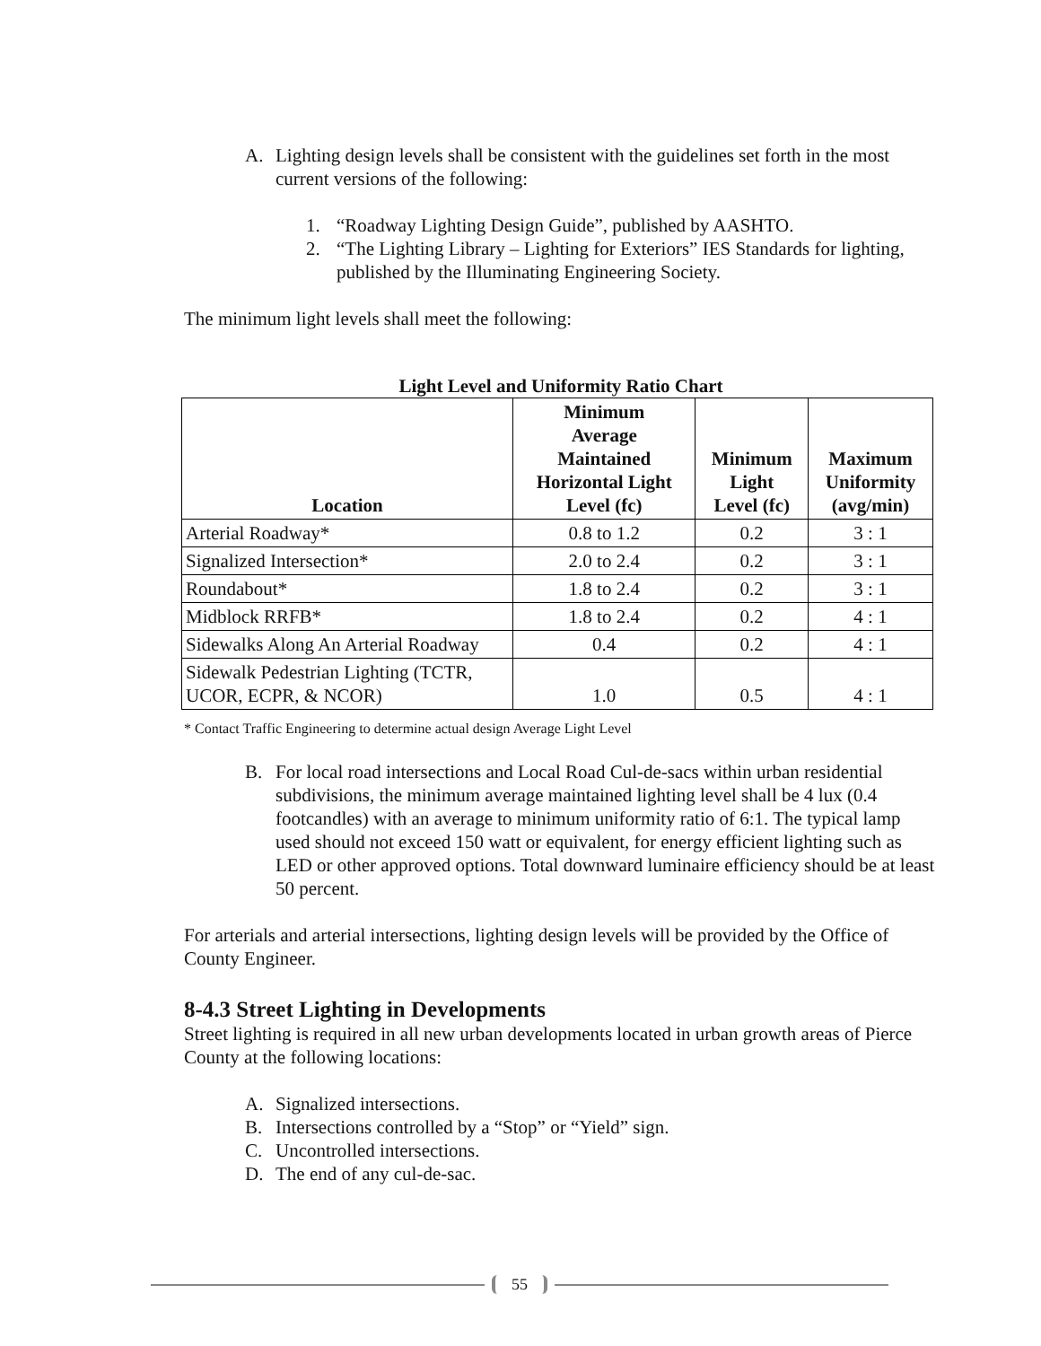A. Lighting design levels shall be consistent with the guidelines set forth in the most current versions of the following:
1. “Roadway Lighting Design Guide”, published by AASHTO.
2. “The Lighting Library – Lighting for Exteriors” IES Standards for lighting, published by the Illuminating Engineering Society.
The minimum light levels shall meet the following:
Light Level and Uniformity Ratio Chart
| Location | Minimum Average Maintained Horizontal Light Level (fc) | Minimum Light Level (fc) | Maximum Uniformity (avg/min) |
| --- | --- | --- | --- |
| Arterial Roadway* | 0.8 to 1.2 | 0.2 | 3 : 1 |
| Signalized Intersection* | 2.0 to 2.4 | 0.2 | 3 : 1 |
| Roundabout* | 1.8 to 2.4 | 0.2 | 3 : 1 |
| Midblock RRFB* | 1.8 to 2.4 | 0.2 | 4 : 1 |
| Sidewalks Along An Arterial Roadway | 0.4 | 0.2 | 4 : 1 |
| Sidewalk Pedestrian Lighting (TCTR, UCOR, ECPR, & NCOR) | 1.0 | 0.5 | 4 : 1 |
* Contact Traffic Engineering to determine actual design Average Light Level
B. For local road intersections and Local Road Cul-de-sacs within urban residential subdivisions, the minimum average maintained lighting level shall be 4 lux (0.4 footcandles) with an average to minimum uniformity ratio of 6:1. The typical lamp used should not exceed 150 watt or equivalent, for energy efficient lighting such as LED or other approved options. Total downward luminaire efficiency should be at least 50 percent.
For arterials and arterial intersections, lighting design levels will be provided by the Office of County Engineer.
8-4.3 Street Lighting in Developments
Street lighting is required in all new urban developments located in urban growth areas of Pierce County at the following locations:
A. Signalized intersections.
B. Intersections controlled by a “Stop” or “Yield” sign.
C. Uncontrolled intersections.
D. The end of any cul-de-sac.
55